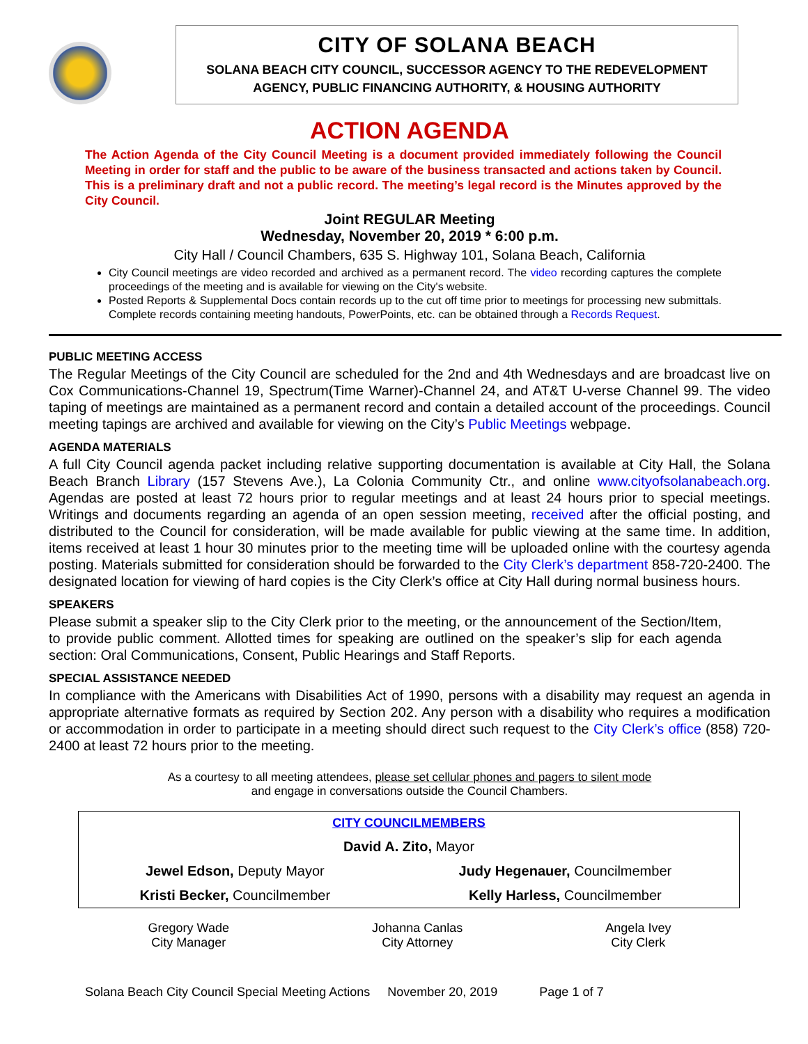CITY OF SOLANA BEACH
SOLANA BEACH CITY COUNCIL, SUCCESSOR AGENCY TO THE REDEVELOPMENT
AGENCY, PUBLIC FINANCING AUTHORITY, & HOUSING AUTHORITY
ACTION AGENDA
The Action Agenda of the City Council Meeting is a document provided immediately following the Council Meeting in order for staff and the public to be aware of the business transacted and actions taken by Council. This is a preliminary draft and not a public record. The meeting’s legal record is the Minutes approved by the City Council.
Joint REGULAR Meeting
Wednesday, November 20, 2019 * 6:00 p.m.
City Hall / Council Chambers, 635 S. Highway 101, Solana Beach, California
City Council meetings are video recorded and archived as a permanent record. The video recording captures the complete proceedings of the meeting and is available for viewing on the City's website.
Posted Reports & Supplemental Docs contain records up to the cut off time prior to meetings for processing new submittals. Complete records containing meeting handouts, PowerPoints, etc. can be obtained through a Records Request.
PUBLIC MEETING ACCESS
The Regular Meetings of the City Council are scheduled for the 2nd and 4th Wednesdays and are broadcast live on Cox Communications-Channel 19, Spectrum(Time Warner)-Channel 24, and AT&T U-verse Channel 99. The video taping of meetings are maintained as a permanent record and contain a detailed account of the proceedings. Council meeting tapings are archived and available for viewing on the City’s Public Meetings webpage.
AGENDA MATERIALS
A full City Council agenda packet including relative supporting documentation is available at City Hall, the Solana Beach Branch Library (157 Stevens Ave.), La Colonia Community Ctr., and online www.cityofsolanabeach.org. Agendas are posted at least 72 hours prior to regular meetings and at least 24 hours prior to special meetings. Writings and documents regarding an agenda of an open session meeting, received after the official posting, and distributed to the Council for consideration, will be made available for public viewing at the same time. In addition, items received at least 1 hour 30 minutes prior to the meeting time will be uploaded online with the courtesy agenda posting. Materials submitted for consideration should be forwarded to the City Clerk’s department 858-720-2400. The designated location for viewing of hard copies is the City Clerk’s office at City Hall during normal business hours.
SPEAKERS
Please submit a speaker slip to the City Clerk prior to the meeting, or the announcement of the Section/Item, to provide public comment. Allotted times for speaking are outlined on the speaker’s slip for each agenda section: Oral Communications, Consent, Public Hearings and Staff Reports.
SPECIAL ASSISTANCE NEEDED
In compliance with the Americans with Disabilities Act of 1990, persons with a disability may request an agenda in appropriate alternative formats as required by Section 202. Any person with a disability who requires a modification or accommodation in order to participate in a meeting should direct such request to the City Clerk’s office (858) 720-2400 at least 72 hours prior to the meeting.
As a courtesy to all meeting attendees, please set cellular phones and pagers to silent mode
and engage in conversations outside the Council Chambers.
| CITY COUNCILMEMBERS | |
| David A. Zito, Mayor | |
| Jewel Edson, Deputy Mayor | Judy Hegenauer, Councilmember |
| Kristi Becker, Councilmember | Kelly Harless, Councilmember |
Gregory Wade
City Manager
Johanna Canlas
City Attorney
Angela Ivey
City Clerk
Solana Beach City Council Special Meeting Actions November 20, 2019 Page 1 of 7